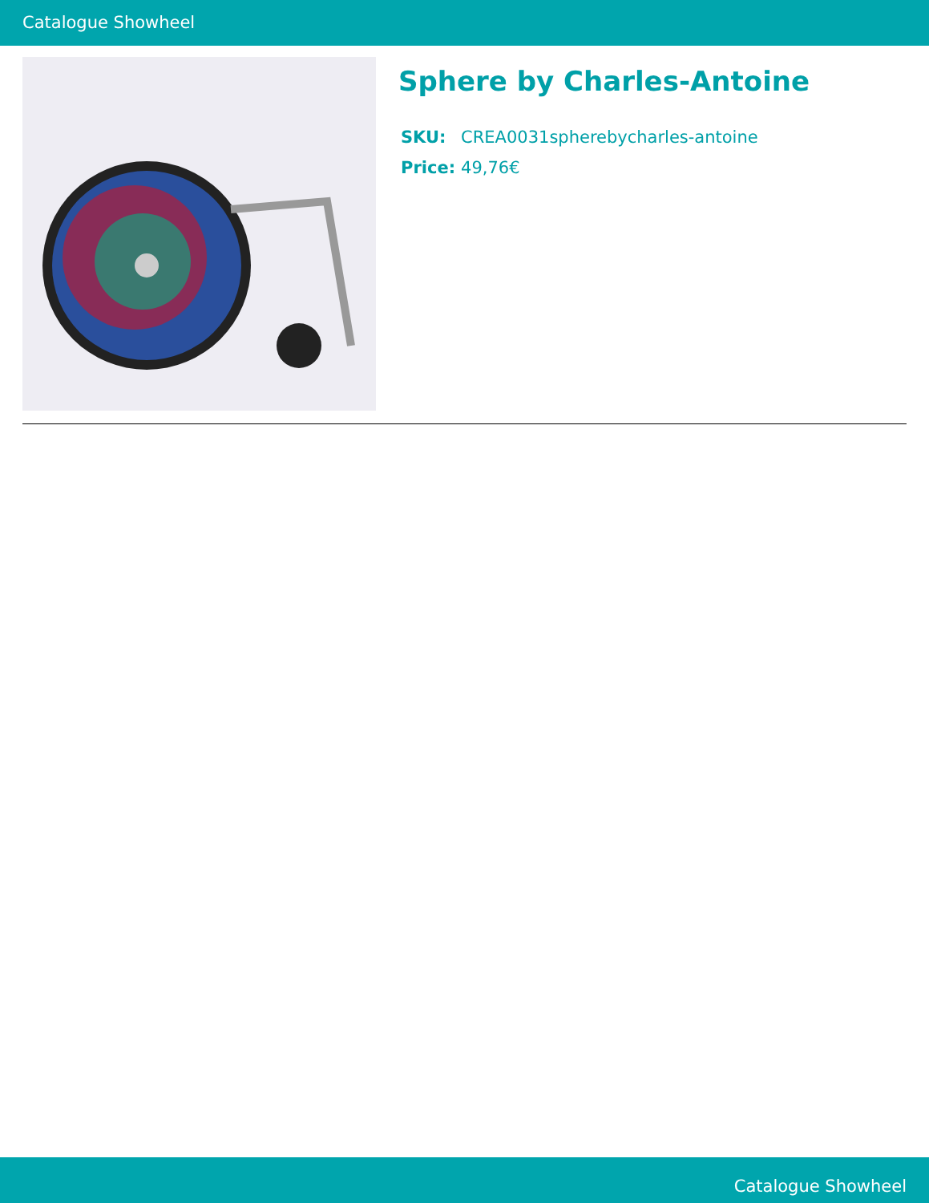Catalogue Showheel
Sphere by Charles-Antoine
| SKU: | CREA0031spherebycharles-antoine |
| Price: | 49,76€ |
Catalogue Showheel